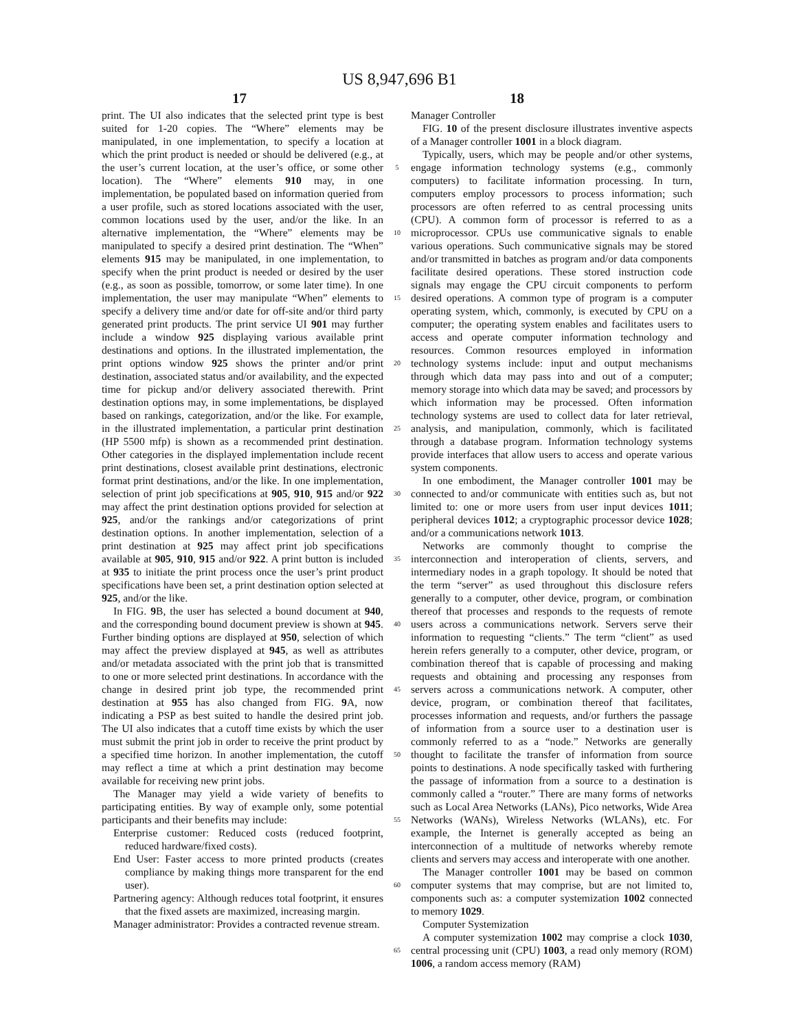US 8,947,696 B1
17 18
print. The UI also indicates that the selected print type is best suited for 1-20 copies. The “Where” elements may be manipulated, in one implementation, to specify a location at which the print product is needed or should be delivered (e.g., at the user’s current location, at the user’s office, or some other location). The “Where” elements 910 may, in one implementation, be populated based on information queried from a user profile, such as stored locations associated with the user, common locations used by the user, and/or the like. In an alternative implementation, the “Where” elements may be manipulated to specify a desired print destination. The “When” elements 915 may be manipulated, in one implementation, to specify when the print product is needed or desired by the user (e.g., as soon as possible, tomorrow, or some later time). In one implementation, the user may manipulate “When” elements to specify a delivery time and/or date for off-site and/or third party generated print products. The print service UI 901 may further include a window 925 displaying various available print destinations and options. In the illustrated implementation, the print options window 925 shows the printer and/or print destination, associated status and/or availability, and the expected time for pickup and/or delivery associated therewith. Print destination options may, in some implementations, be displayed based on rankings, categorization, and/or the like. For example, in the illustrated implementation, a particular print destination (HP 5500 mfp) is shown as a recommended print destination. Other categories in the displayed implementation include recent print destinations, closest available print destinations, electronic format print destinations, and/or the like. In one implementation, selection of print job specifications at 905, 910, 915 and/or 922 may affect the print destination options provided for selection at 925, and/or the rankings and/or categorizations of print destination options. In another implementation, selection of a print destination at 925 may affect print job specifications available at 905, 910, 915 and/or 922. A print button is included at 935 to initiate the print process once the user’s print product specifications have been set, a print destination option selected at 925, and/or the like.
In FIG. 9 B, the user has selected a bound document at 940, and the corresponding bound document preview is shown at 945. Further binding options are displayed at 950, selection of which may affect the preview displayed at 945, as well as attributes and/or metadata associated with the print job that is transmitted to one or more selected print destinations. In accordance with the change in desired print job type, the recommended print destination at 955 has also changed from FIG. 9 A, now indicating a PSP as best suited to handle the desired print job. The UI also indicates that a cutoff time exists by which the user must submit the print job in order to receive the print product by a specified time horizon. In another implementation, the cutoff may reflect a time at which a print destination may become available for receiving new print jobs.
The Manager may yield a wide variety of benefits to participating entities. By way of example only, some potential participants and their benefits may include:
Enterprise customer: Reduced costs (reduced footprint, reduced hardware/fixed costs).
End User: Faster access to more printed products (creates compliance by making things more transparent for the end user).
Partnering agency: Although reduces total footprint, it ensures that the fixed assets are maximized, increasing margin.
Manager administrator: Provides a contracted revenue stream.
5
10
15
20
25
30
35
40
45
50
55
60
65
Manager Controller
FIG. 10 of the present disclosure illustrates inventive aspects of a Manager controller 1001 in a block diagram.
Typically, users, which may be people and/or other systems, engage information technology systems (e.g., commonly computers) to facilitate information processing. In turn, computers employ processors to process information; such processors are often referred to as central processing units (CPU). A common form of processor is referred to as a microprocessor. CPUs use communicative signals to enable various operations. Such communicative signals may be stored and/or transmitted in batches as program and/or data components facilitate desired operations. These stored instruction code signals may engage the CPU circuit components to perform desired operations. A common type of program is a computer operating system, which, commonly, is executed by CPU on a computer; the operating system enables and facilitates users to access and operate computer information technology and resources. Common resources employed in information technology systems include: input and output mechanisms through which data may pass into and out of a computer; memory storage into which data may be saved; and processors by which information may be processed. Often information technology systems are used to collect data for later retrieval, analysis, and manipulation, commonly, which is facilitated through a database program. Information technology systems provide interfaces that allow users to access and operate various system components.
In one embodiment, the Manager controller 1001 may be connected to and/or communicate with entities such as, but not limited to: one or more users from user input devices 1011; peripheral devices 1012; a cryptographic processor device 1028; and/or a communications network 1013.
Networks are commonly thought to comprise the interconnection and interoperation of clients, servers, and intermediary nodes in a graph topology. It should be noted that the term “server” as used throughout this disclosure refers generally to a computer, other device, program, or combination thereof that processes and responds to the requests of remote users across a communications network. Servers serve their information to requesting “clients.” The term “client” as used herein refers generally to a computer, other device, program, or combination thereof that is capable of processing and making requests and obtaining and processing any responses from servers across a communications network. A computer, other device, program, or combination thereof that facilitates, processes information and requests, and/or furthers the passage of information from a source user to a destination user is commonly referred to as a “node.” Networks are generally thought to facilitate the transfer of information from source points to destinations. A node specifically tasked with furthering the passage of information from a source to a destination is commonly called a “router.” There are many forms of networks such as Local Area Networks (LANs), Pico networks, Wide Area Networks (WANs), Wireless Networks (WLANs), etc. For example, the Internet is generally accepted as being an interconnection of a multitude of networks whereby remote clients and servers may access and interoperate with one another.
The Manager controller 1001 may be based on common computer systems that may comprise, but are not limited to, components such as: a computer systemization 1002 connected to memory 1029.
Computer Systemization
A computer systemization 1002 may comprise a clock 1030, central processing unit (CPU) 1003, a read only memory (ROM) 1006, a random access memory (RAM)